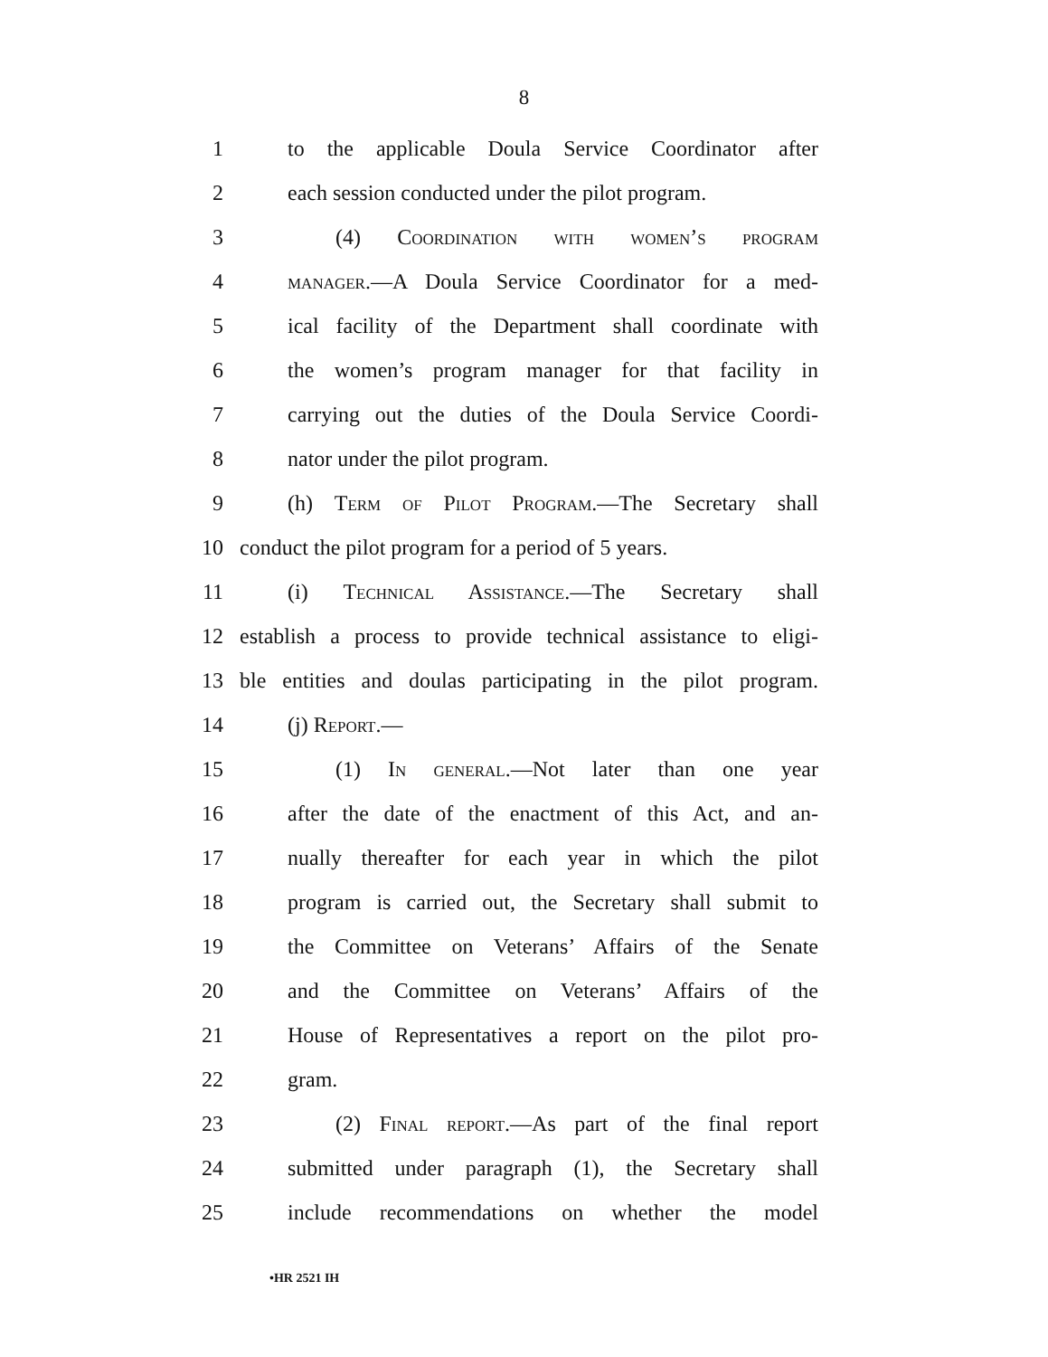8
1 to the applicable Doula Service Coordinator after
2 each session conducted under the pilot program.
3 (4) Coordination with women’s program
4 manager.—A Doula Service Coordinator for a med-
5 ical facility of the Department shall coordinate with
6 the women’s program manager for that facility in
7 carrying out the duties of the Doula Service Coordi-
8 nator under the pilot program.
9 (h) Term of Pilot Program.—The Secretary shall
10 conduct the pilot program for a period of 5 years.
11 (i) Technical Assistance.—The Secretary shall
12 establish a process to provide technical assistance to eligi-
13 ble entities and doulas participating in the pilot program.
14 (j) Report.—
15 (1) In general.—Not later than one year
16 after the date of the enactment of this Act, and an-
17 nually thereafter for each year in which the pilot
18 program is carried out, the Secretary shall submit to
19 the Committee on Veterans’ Affairs of the Senate
20 and the Committee on Veterans’ Affairs of the
21 House of Representatives a report on the pilot pro-
22 gram.
23 (2) Final report.—As part of the final report
24 submitted under paragraph (1), the Secretary shall
25 include recommendations on whether the model
•HR 2521 IH